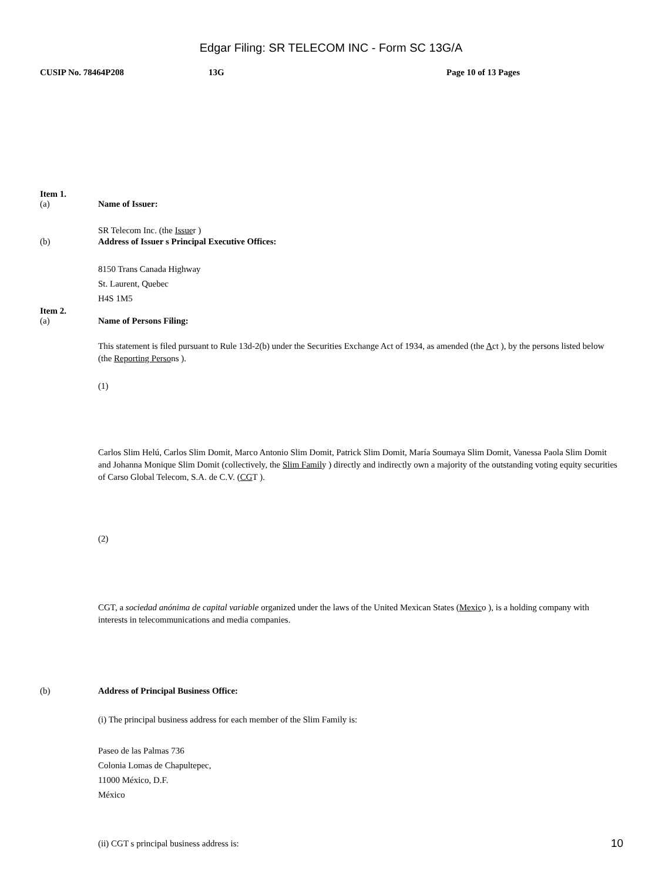Edgar Filing: SR TELECOM INC - Form SC 13G/A
CUSIP No. 78464P208 13G Page 10 of 13 Pages
Item 1.
(a) Name of Issuer:
SR Telecom Inc. (the Issuer )
(b) Address of Issuer s Principal Executive Offices:
8150 Trans Canada Highway
St. Laurent, Quebec
H4S 1M5
Item 2.
(a) Name of Persons Filing:
This statement is filed pursuant to Rule 13d-2(b) under the Securities Exchange Act of 1934, as amended (the Act ), by the persons listed below (the Reporting Persons ).
(1)
Carlos Slim Helú, Carlos Slim Domit, Marco Antonio Slim Domit, Patrick Slim Domit, María Soumaya Slim Domit, Vanessa Paola Slim Domit and Johanna Monique Slim Domit (collectively, the Slim Family ) directly and indirectly own a majority of the outstanding voting equity securities of Carso Global Telecom, S.A. de C.V. (CGT ).
(2)
CGT, a sociedad anónima de capital variable organized under the laws of the United Mexican States (Mexico ), is a holding company with interests in telecommunications and media companies.
(b) Address of Principal Business Office:
(i) The principal business address for each member of the Slim Family is:
Paseo de las Palmas 736
Colonia Lomas de Chapultepec,
11000 México, D.F.
México
(ii) CGT s principal business address is:
10